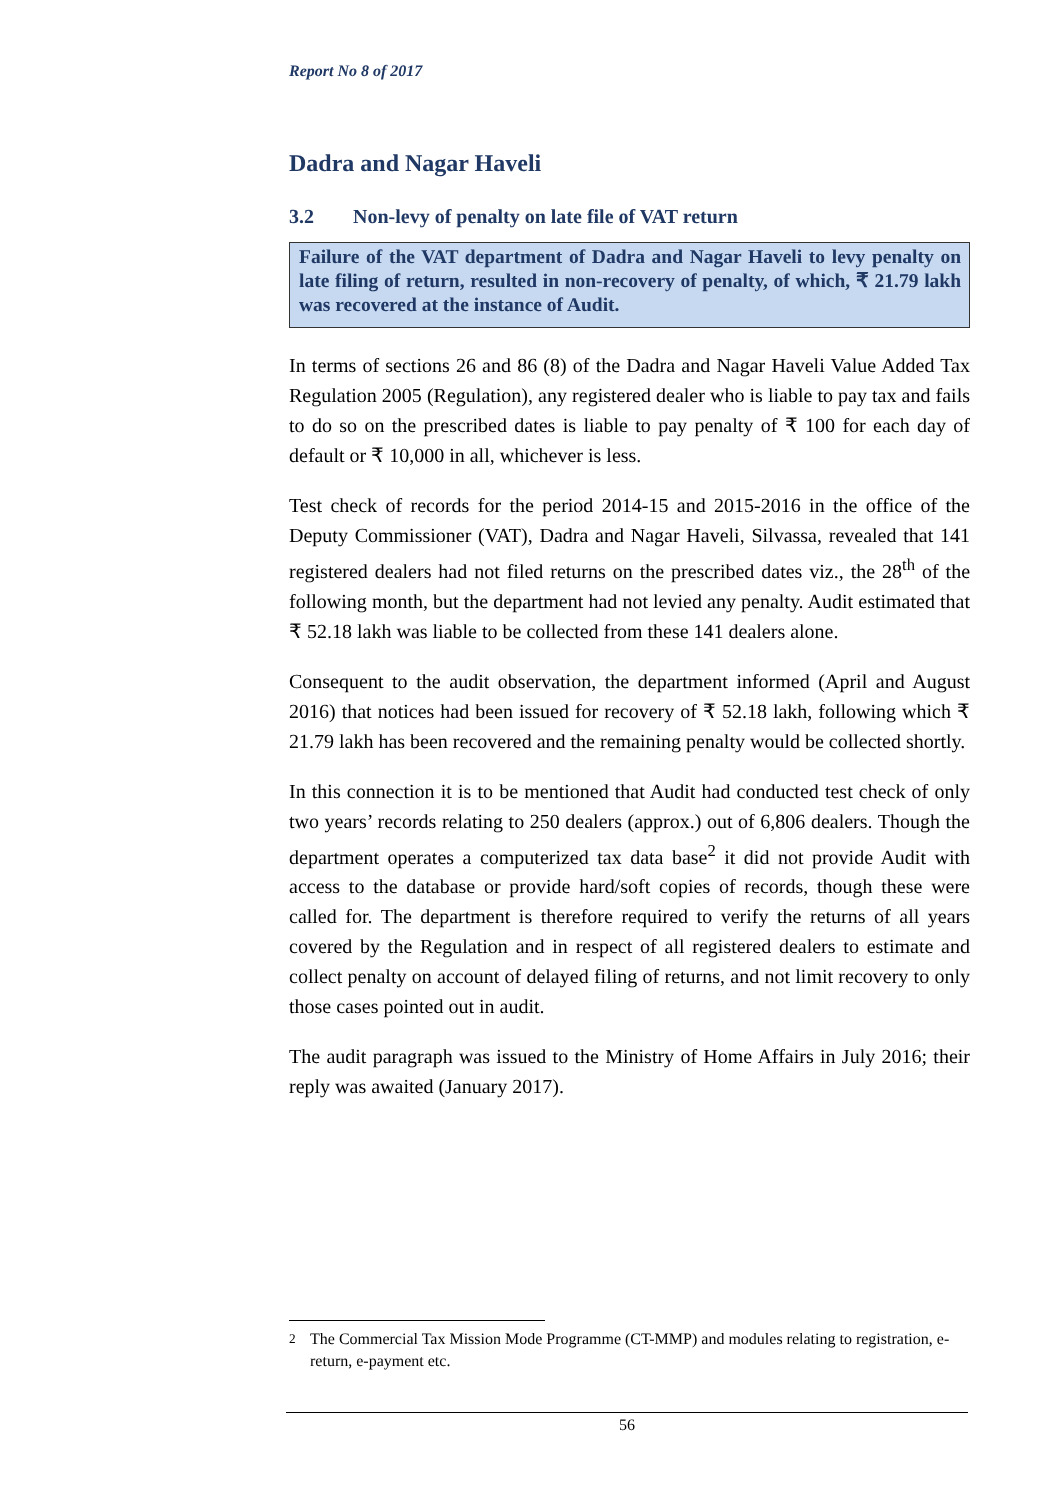Report No 8 of 2017
Dadra and Nagar Haveli
3.2 Non-levy of penalty on late file of VAT return
Failure of the VAT department of Dadra and Nagar Haveli to levy penalty on late filing of return, resulted in non-recovery of penalty, of which, ₹ 21.79 lakh was recovered at the instance of Audit.
In terms of sections 26 and 86 (8) of the Dadra and Nagar Haveli Value Added Tax Regulation 2005 (Regulation), any registered dealer who is liable to pay tax and fails to do so on the prescribed dates is liable to pay penalty of ₹ 100 for each day of default or ₹ 10,000 in all, whichever is less.
Test check of records for the period 2014-15 and 2015-2016 in the office of the Deputy Commissioner (VAT), Dadra and Nagar Haveli, Silvassa, revealed that 141 registered dealers had not filed returns on the prescribed dates viz., the 28<sup>th</sup> of the following month, but the department had not levied any penalty. Audit estimated that ₹ 52.18 lakh was liable to be collected from these 141 dealers alone.
Consequent to the audit observation, the department informed (April and August 2016) that notices had been issued for recovery of ₹ 52.18 lakh, following which ₹ 21.79 lakh has been recovered and the remaining penalty would be collected shortly.
In this connection it is to be mentioned that Audit had conducted test check of only two years’ records relating to 250 dealers (approx.) out of 6,806 dealers. Though the department operates a computerized tax data base<sup>2</sup> it did not provide Audit with access to the database or provide hard/soft copies of records, though these were called for. The department is therefore required to verify the returns of all years covered by the Regulation and in respect of all registered dealers to estimate and collect penalty on account of delayed filing of returns, and not limit recovery to only those cases pointed out in audit.
The audit paragraph was issued to the Ministry of Home Affairs in July 2016; their reply was awaited (January 2017).
<sup>2</sup> The Commercial Tax Mission Mode Programme (CT-MMP) and modules relating to registration, e-return, e-payment etc.
56